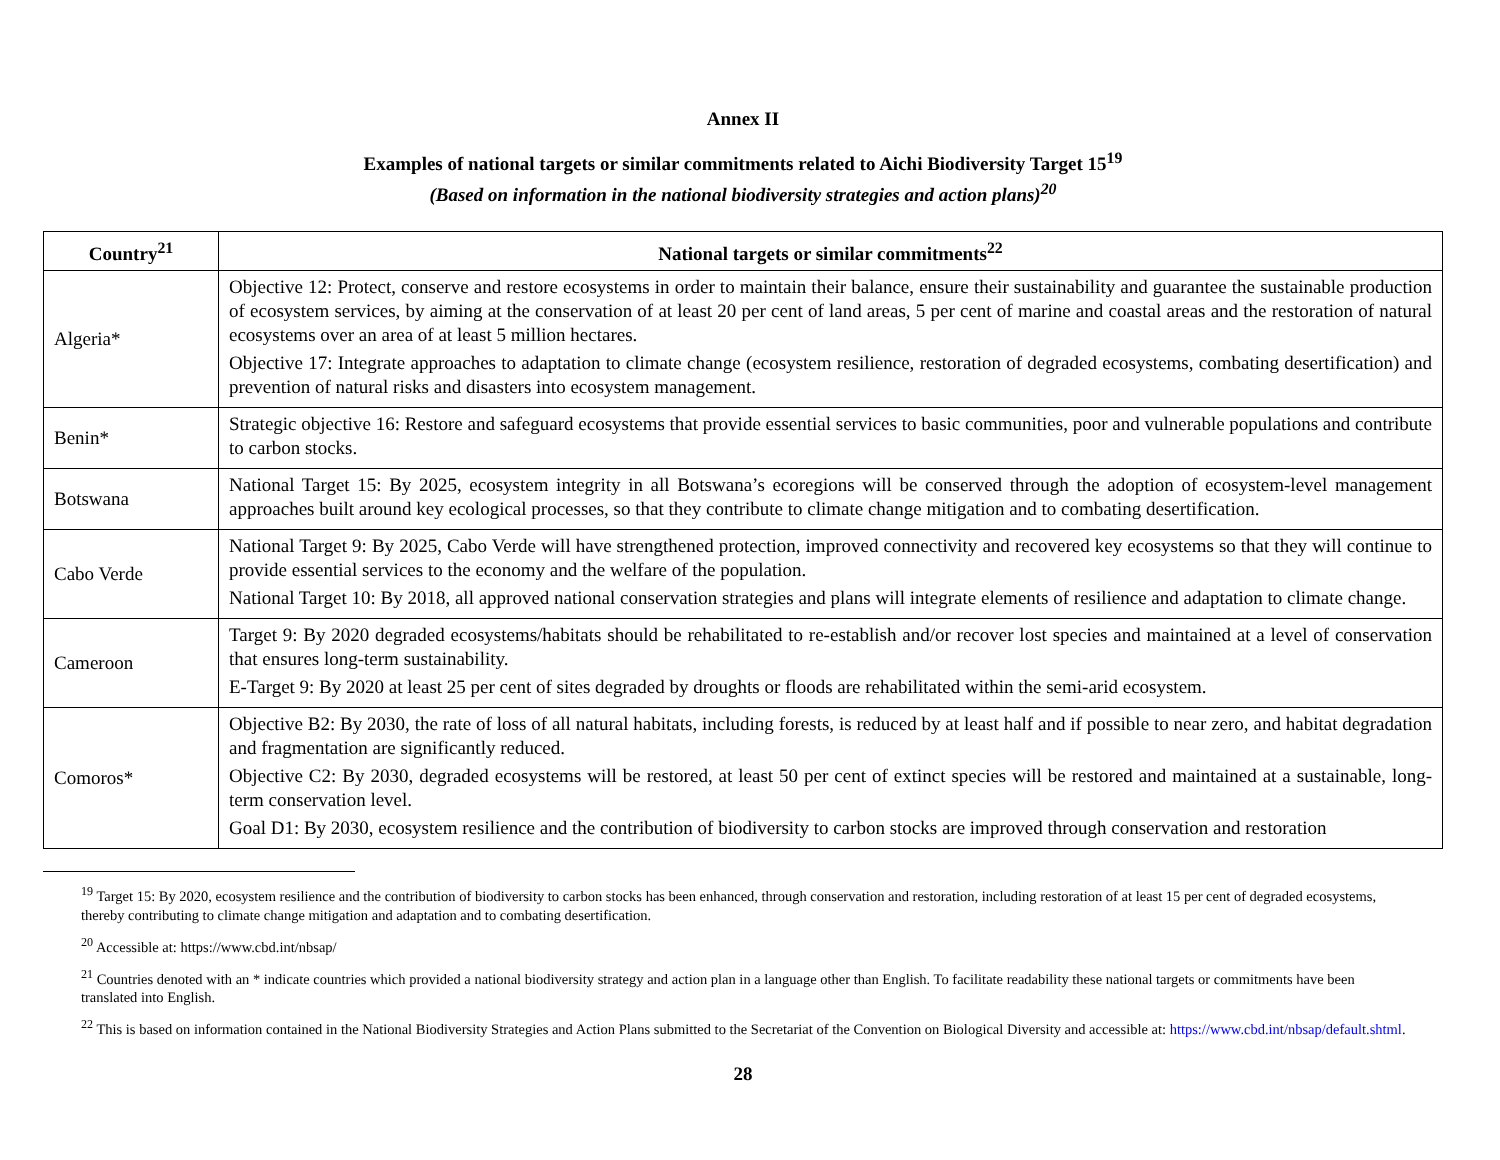Annex II
Examples of national targets or similar commitments related to Aichi Biodiversity Target 15<sup>19</sup>
(Based on information in the national biodiversity strategies and action plans)<sup>20</sup>
| Country<sup>21</sup> | National targets or similar commitments<sup>22</sup> |
| --- | --- |
| Algeria* | Objective 12: Protect, conserve and restore ecosystems in order to maintain their balance, ensure their sustainability and guarantee the sustainable production of ecosystem services, by aiming at the conservation of at least 20 per cent of land areas, 5 per cent of marine and coastal areas and the restoration of natural ecosystems over an area of at least 5 million hectares. Objective 17: Integrate approaches to adaptation to climate change (ecosystem resilience, restoration of degraded ecosystems, combating desertification) and prevention of natural risks and disasters into ecosystem management. |
| Benin* | Strategic objective 16: Restore and safeguard ecosystems that provide essential services to basic communities, poor and vulnerable populations and contribute to carbon stocks. |
| Botswana | National Target 15: By 2025, ecosystem integrity in all Botswana’s ecoregions will be conserved through the adoption of ecosystem-level management approaches built around key ecological processes, so that they contribute to climate change mitigation and to combating desertification. |
| Cabo Verde | National Target 9: By 2025, Cabo Verde will have strengthened protection, improved connectivity and recovered key ecosystems so that they will continue to provide essential services to the economy and the welfare of the population. National Target 10: By 2018, all approved national conservation strategies and plans will integrate elements of resilience and adaptation to climate change. |
| Cameroon | Target 9: By 2020 degraded ecosystems/habitats should be rehabilitated to re-establish and/or recover lost species and maintained at a level of conservation that ensures long-term sustainability. E-Target 9: By 2020 at least 25 per cent of sites degraded by droughts or floods are rehabilitated within the semi-arid ecosystem. |
| Comoros* | Objective B2: By 2030, the rate of loss of all natural habitats, including forests, is reduced by at least half and if possible to near zero, and habitat degradation and fragmentation are significantly reduced. Objective C2: By 2030, degraded ecosystems will be restored, at least 50 per cent of extinct species will be restored and maintained at a sustainable, long-term conservation level. Goal D1: By 2030, ecosystem resilience and the contribution of biodiversity to carbon stocks are improved through conservation and restoration |
<sup>19</sup> Target 15: By 2020, ecosystem resilience and the contribution of biodiversity to carbon stocks has been enhanced, through conservation and restoration, including restoration of at least 15 per cent of degraded ecosystems, thereby contributing to climate change mitigation and adaptation and to combating desertification.
<sup>20</sup> Accessible at: https://www.cbd.int/nbsap/
<sup>21</sup> Countries denoted with an * indicate countries which provided a national biodiversity strategy and action plan in a language other than English. To facilitate readability these national targets or commitments have been translated into English.
<sup>22</sup> This is based on information contained in the National Biodiversity Strategies and Action Plans submitted to the Secretariat of the Convention on Biological Diversity and accessible at: https://www.cbd.int/nbsap/default.shtml.
28